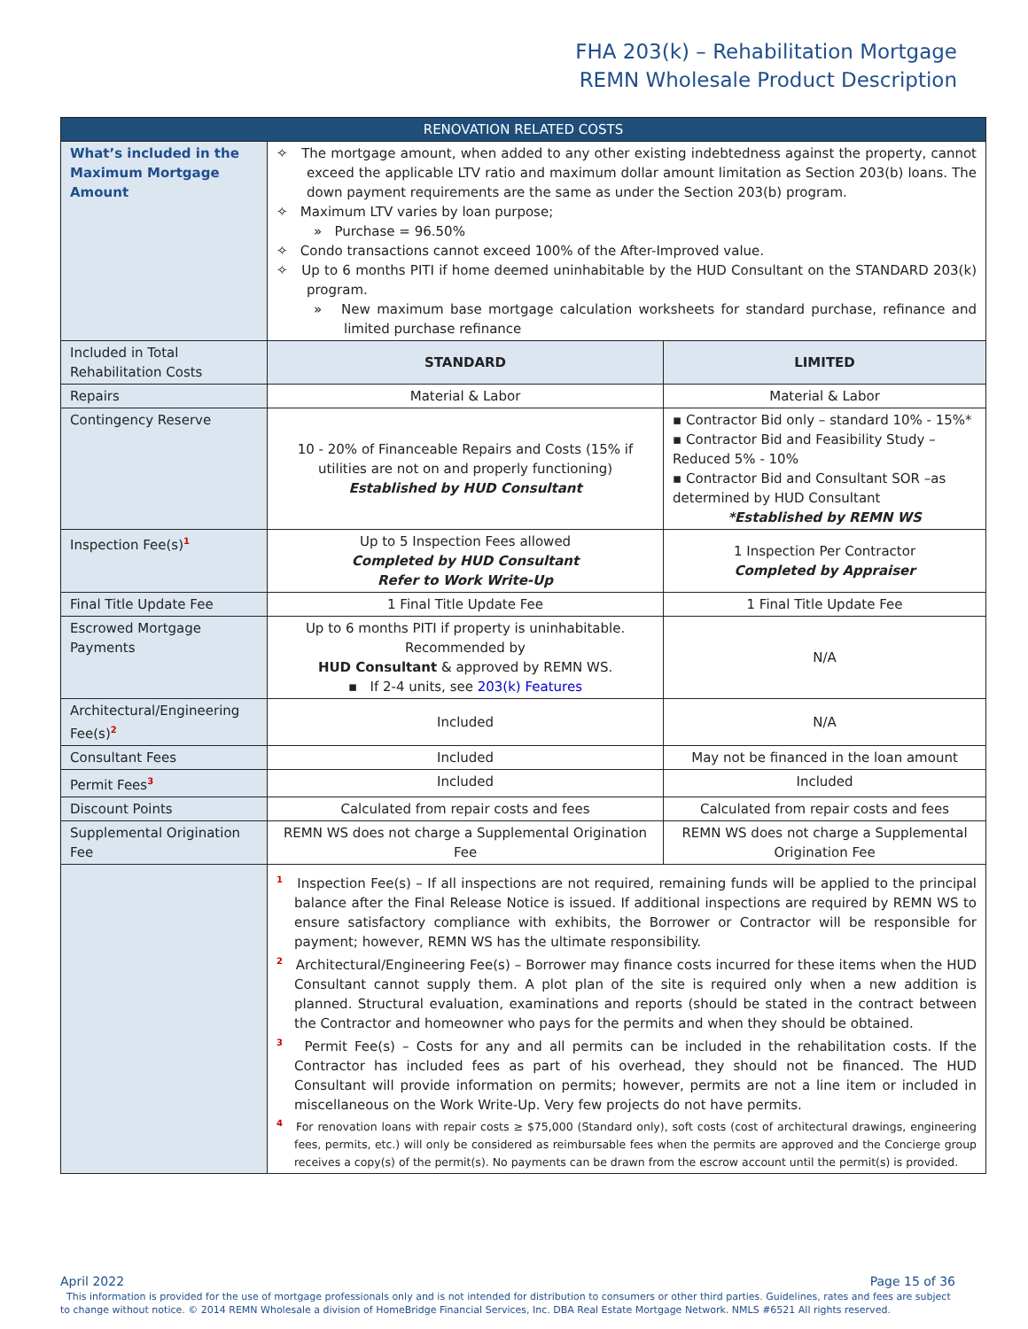FHA 203(k) – Rehabilitation Mortgage
REMN Wholesale Product Description
| RENOVATION RELATED COSTS | | |
| --- | --- | --- |
| What’s included in the Maximum Mortgage Amount | ✧ The mortgage amount, when added to any other existing indebtedness against the property, cannot exceed the applicable LTV ratio and maximum dollar amount limitation as Section 203(b) loans. The down payment requirements are the same as under the Section 203(b) program. ✧ Maximum LTV varies by loan purpose; » Purchase = 96.50% ✧ Condo transactions cannot exceed 100% of the After-Improved value. ✧ Up to 6 months PITI if home deemed uninhabitable by the HUD Consultant on the STANDARD 203(k) program. » New maximum base mortgage calculation worksheets for standard purchase, refinance and limited purchase refinance | |
| Included in Total Rehabilitation Costs | STANDARD | LIMITED |
| Repairs | Material & Labor | Material & Labor |
| Contingency Reserve | 10 - 20% of Financeable Repairs and Costs (15% if utilities are not on and properly functioning) Established by HUD Consultant | ▪ Contractor Bid only – standard 10% - 15%* ▪ Contractor Bid and Feasibility Study – Reduced 5% - 10% ▪ Contractor Bid and Consultant SOR –as determined by HUD Consultant *Established by REMN WS |
| Inspection Fee(s)<sup>1</sup> | Up to 5 Inspection Fees allowed Completed by HUD Consultant Refer to Work Write-Up | 1 Inspection Per Contractor Completed by Appraiser |
| Final Title Update Fee | 1 Final Title Update Fee | 1 Final Title Update Fee |
| Escrowed Mortgage Payments | Up to 6 months PITI if property is uninhabitable. Recommended by HUD Consultant & approved by REMN WS. ▪ If 2-4 units, see 203(k) Features | N/A |
| Architectural/Engineering Fee(s)<sup>2</sup> | Included | N/A |
| Consultant Fees | Included | May not be financed in the loan amount |
| Permit Fees<sup>3</sup> | Included | Included |
| Discount Points | Calculated from repair costs and fees | Calculated from repair costs and fees |
| Supplemental Origination Fee | REMN WS does not charge a Supplemental Origination Fee | REMN WS does not charge a Supplemental Origination Fee |
| | <sup>1</sup> Inspection Fee(s) – If all inspections are not required, remaining funds will be applied to the principal balance after the Final Release Notice is issued. If additional inspections are required by REMN WS to ensure satisfactory compliance with exhibits, the Borrower or Contractor will be responsible for payment; however, REMN WS has the ultimate responsibility. <sup>2</sup> Architectural/Engineering Fee(s) – Borrower may finance costs incurred for these items when the HUD Consultant cannot supply them. A plot plan of the site is required only when a new addition is planned. Structural evaluation, examinations and reports (should be stated in the contract between the Contractor and homeowner who pays for the permits and when they should be obtained. <sup>3</sup> Permit Fee(s) – Costs for any and all permits can be included in the rehabilitation costs. If the Contractor has included fees as part of his overhead, they should not be financed. The HUD Consultant will provide information on permits; however, permits are not a line item or included in miscellaneous on the Work Write-Up. Very few projects do not have permits. <sup>4</sup> For renovation loans with repair costs ≥ $75,000 (Standard only), soft costs (cost of architectural drawings, engineering fees, permits, etc.) will only be considered as reimbursable fees when the permits are approved and the Concierge group receives a copy(s) of the permit(s). No payments can be drawn from the escrow account until the permit(s) is provided. | |
April 2022 Page 15 of 36
This information is provided for the use of mortgage professionals only and is not intended for distribution to consumers or other third parties. Guidelines, rates and fees are subject to change without notice. © 2014 REMN Wholesale a division of HomeBridge Financial Services, Inc. DBA Real Estate Mortgage Network. NMLS #6521 All rights reserved.